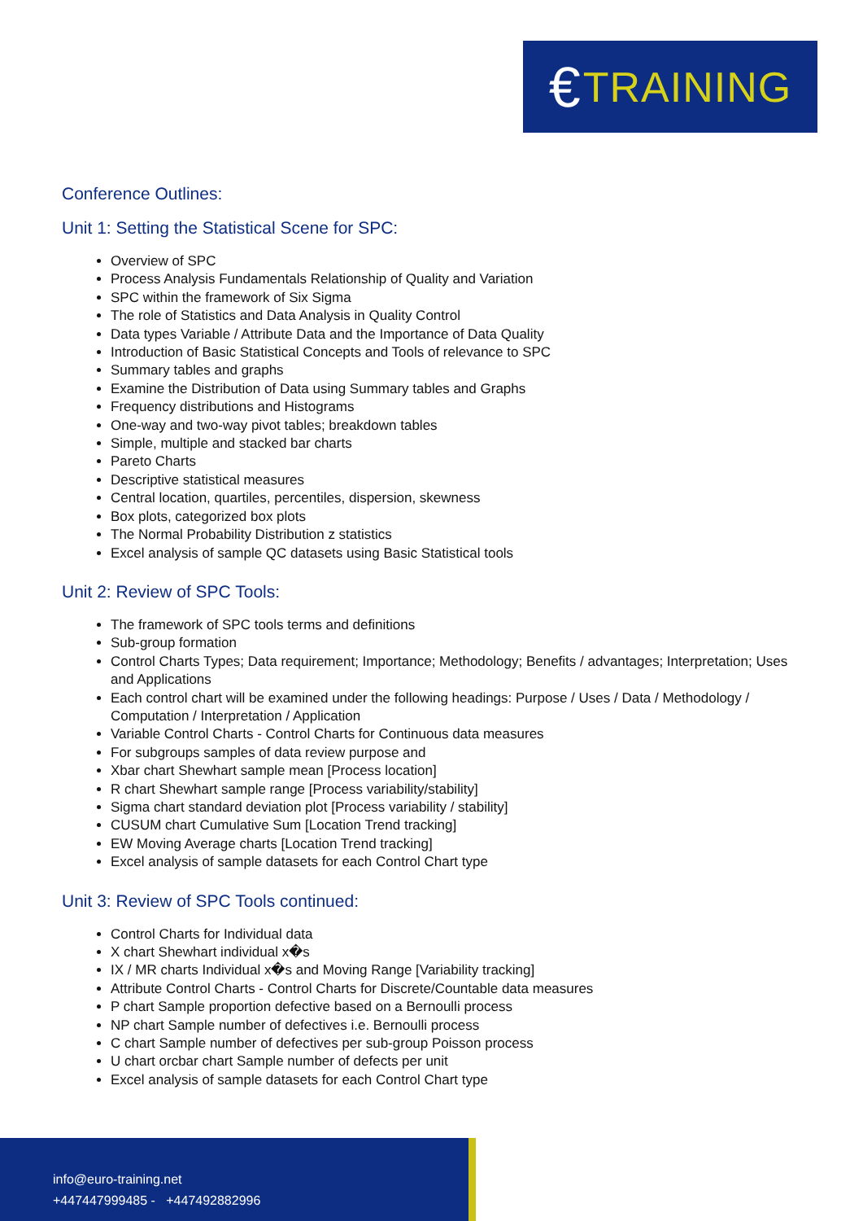€ TRAINING
Conference Outlines:
Unit 1: Setting the Statistical Scene for SPC:
Overview of SPC
Process Analysis Fundamentals Relationship of Quality and Variation
SPC within the framework of Six Sigma
The role of Statistics and Data Analysis in Quality Control
Data types Variable / Attribute Data and the Importance of Data Quality
Introduction of Basic Statistical Concepts and Tools of relevance to SPC
Summary tables and graphs
Examine the Distribution of Data using Summary tables and Graphs
Frequency distributions and Histograms
One-way and two-way pivot tables; breakdown tables
Simple, multiple and stacked bar charts
Pareto Charts
Descriptive statistical measures
Central location, quartiles, percentiles, dispersion, skewness
Box plots, categorized box plots
The Normal Probability Distribution z statistics
Excel analysis of sample QC datasets using Basic Statistical tools
Unit 2: Review of SPC Tools:
The framework of SPC tools terms and definitions
Sub-group formation
Control Charts Types; Data requirement; Importance; Methodology; Benefits / advantages; Interpretation; Uses and Applications
Each control chart will be examined under the following headings: Purpose / Uses / Data / Methodology / Computation / Interpretation / Application
Variable Control Charts - Control Charts for Continuous data measures
For subgroups samples of data review purpose and
Xbar chart Shewhart sample mean [Process location]
R chart Shewhart sample range [Process variability/stability]
Sigma chart standard deviation plot [Process variability / stability]
CUSUM chart Cumulative Sum [Location Trend tracking]
EW Moving Average charts [Location Trend tracking]
Excel analysis of sample datasets for each Control Chart type
Unit 3: Review of SPC Tools continued:
Control Charts for Individual data
X chart Shewhart individual x�s
IX / MR charts Individual x�s and Moving Range [Variability tracking]
Attribute Control Charts - Control Charts for Discrete/Countable data measures
P chart Sample proportion defective based on a Bernoulli process
NP chart Sample number of defectives i.e. Bernoulli process
C chart Sample number of defectives per sub-group Poisson process
U chart orcbar chart Sample number of defects per unit
Excel analysis of sample datasets for each Control Chart type
info@euro-training.net
+447447999485 - +447492882996